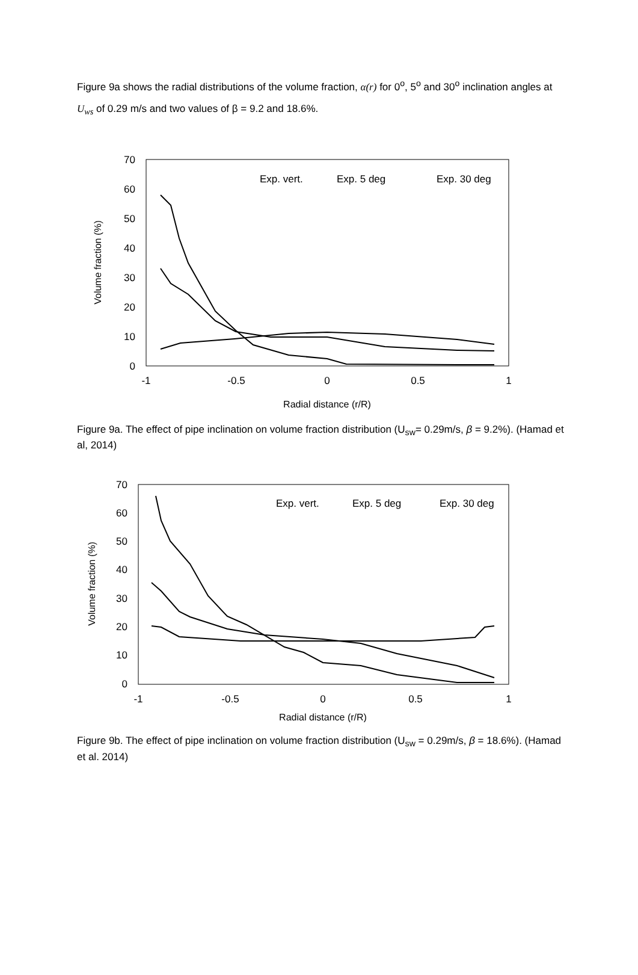Figure 9a shows the radial distributions of the volume fraction, α(r) for 0<sup>o</sup>, 5<sup>o</sup> and 30<sup>o</sup> inclination angles at U<sub>ws</sub> of 0.29 m/s and two values of β = 9.2 and 18.6%.
70
60
50
40
30
20
10
0
-1
-0.5
0
0.5
1
Radial distance (r/R)
Volume fraction (%)
Exp. vert.
Exp. 5 deg
Exp. 30 deg
Figure 9a. The effect of pipe inclination on volume fraction distribution (U<sub>sw</sub>= 0.29m/s, β = 9.2%). (Hamad et al, 2014)
70
60
50
40
30
20
10
0
-1
-0.5
0
0.5
1
Radial distance (r/R)
Volume fraction (%)
Exp. vert.
Exp. 5 deg
Exp. 30 deg
Figure 9b. The effect of pipe inclination on volume fraction distribution (U<sub>sw</sub> = 0.29m/s, β = 18.6%). (Hamad et al. 2014)